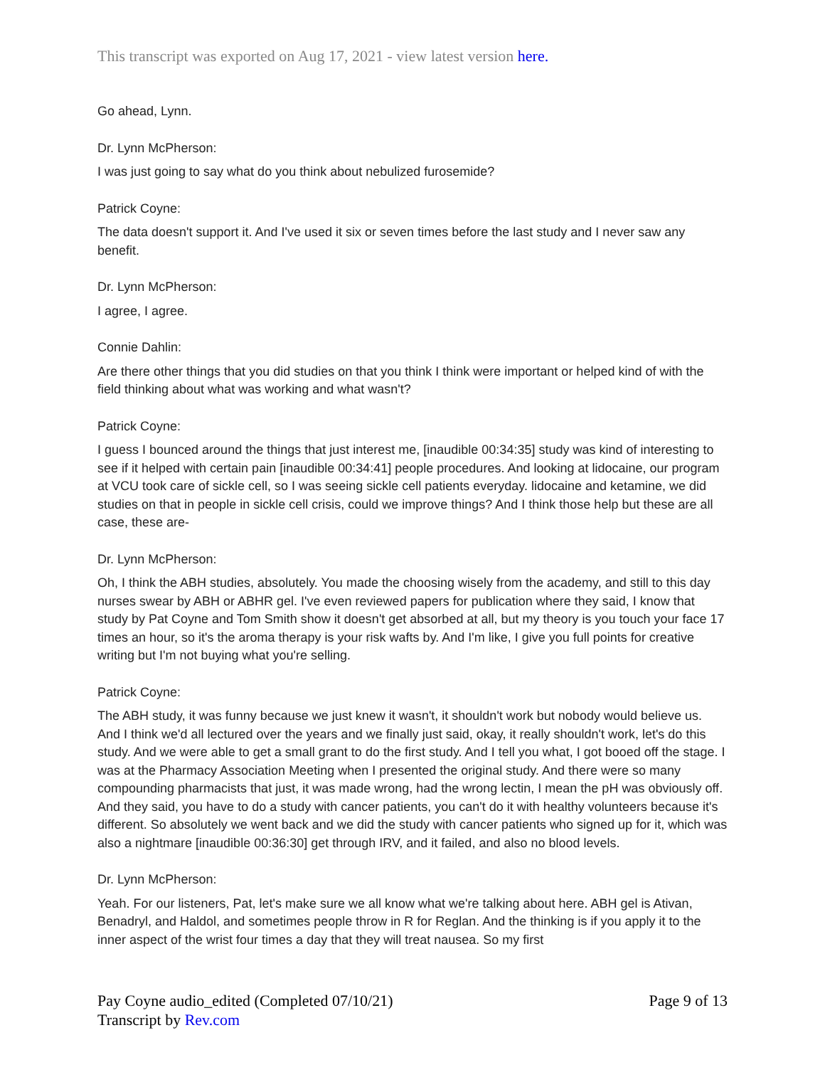This transcript was exported on Aug 17, 2021 - view latest version here.
Go ahead, Lynn.
Dr. Lynn McPherson:
I was just going to say what do you think about nebulized furosemide?
Patrick Coyne:
The data doesn't support it. And I've used it six or seven times before the last study and I never saw any benefit.
Dr. Lynn McPherson:
I agree, I agree.
Connie Dahlin:
Are there other things that you did studies on that you think I think were important or helped kind of with the field thinking about what was working and what wasn't?
Patrick Coyne:
I guess I bounced around the things that just interest me, [inaudible 00:34:35] study was kind of interesting to see if it helped with certain pain [inaudible 00:34:41] people procedures. And looking at lidocaine, our program at VCU took care of sickle cell, so I was seeing sickle cell patients everyday. lidocaine and ketamine, we did studies on that in people in sickle cell crisis, could we improve things? And I think those help but these are all case, these are-
Dr. Lynn McPherson:
Oh, I think the ABH studies, absolutely. You made the choosing wisely from the academy, and still to this day nurses swear by ABH or ABHR gel. I've even reviewed papers for publication where they said, I know that study by Pat Coyne and Tom Smith show it doesn't get absorbed at all, but my theory is you touch your face 17 times an hour, so it's the aroma therapy is your risk wafts by. And I'm like, I give you full points for creative writing but I'm not buying what you're selling.
Patrick Coyne:
The ABH study, it was funny because we just knew it wasn't, it shouldn't work but nobody would believe us. And I think we'd all lectured over the years and we finally just said, okay, it really shouldn't work, let's do this study. And we were able to get a small grant to do the first study. And I tell you what, I got booed off the stage. I was at the Pharmacy Association Meeting when I presented the original study. And there were so many compounding pharmacists that just, it was made wrong, had the wrong lectin, I mean the pH was obviously off. And they said, you have to do a study with cancer patients, you can't do it with healthy volunteers because it's different. So absolutely we went back and we did the study with cancer patients who signed up for it, which was also a nightmare [inaudible 00:36:30] get through IRV, and it failed, and also no blood levels.
Dr. Lynn McPherson:
Yeah. For our listeners, Pat, let's make sure we all know what we're talking about here. ABH gel is Ativan, Benadryl, and Haldol, and sometimes people throw in R for Reglan. And the thinking is if you apply it to the inner aspect of the wrist four times a day that they will treat nausea. So my first
Pay Coyne audio_edited (Completed 07/10/21)
Transcript by Rev.com
Page 9 of 13